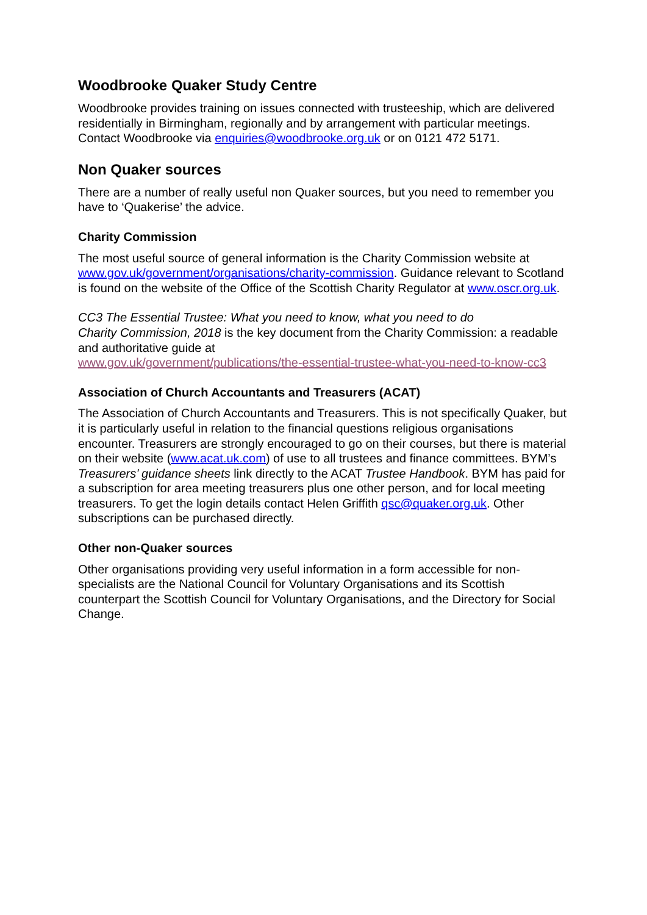Woodbrooke Quaker Study Centre
Woodbrooke provides training on issues connected with trusteeship, which are delivered residentially in Birmingham, regionally and by arrangement with particular meetings. Contact Woodbrooke via enquiries@woodbrooke.org.uk or on 0121 472 5171.
Non Quaker sources
There are a number of really useful non Quaker sources, but you need to remember you have to ‘Quakerise’ the advice.
Charity Commission
The most useful source of general information is the Charity Commission website at www.gov.uk/government/organisations/charity-commission. Guidance relevant to Scotland is found on the website of the Office of the Scottish Charity Regulator at www.oscr.org.uk.
CC3 The Essential Trustee: What you need to know, what you need to do
Charity Commission, 2018 is the key document from the Charity Commission: a readable and authoritative guide at
www.gov.uk/government/publications/the-essential-trustee-what-you-need-to-know-cc3
Association of Church Accountants and Treasurers (ACAT)
The Association of Church Accountants and Treasurers. This is not specifically Quaker, but it is particularly useful in relation to the financial questions religious organisations encounter. Treasurers are strongly encouraged to go on their courses, but there is material on their website (www.acat.uk.com) of use to all trustees and finance committees. BYM’s Treasurers’ guidance sheets link directly to the ACAT Trustee Handbook. BYM has paid for a subscription for area meeting treasurers plus one other person, and for local meeting treasurers. To get the login details contact Helen Griffith qsc@quaker.org.uk. Other subscriptions can be purchased directly.
Other non-Quaker sources
Other organisations providing very useful information in a form accessible for non-specialists are the National Council for Voluntary Organisations and its Scottish counterpart the Scottish Council for Voluntary Organisations, and the Directory for Social Change.